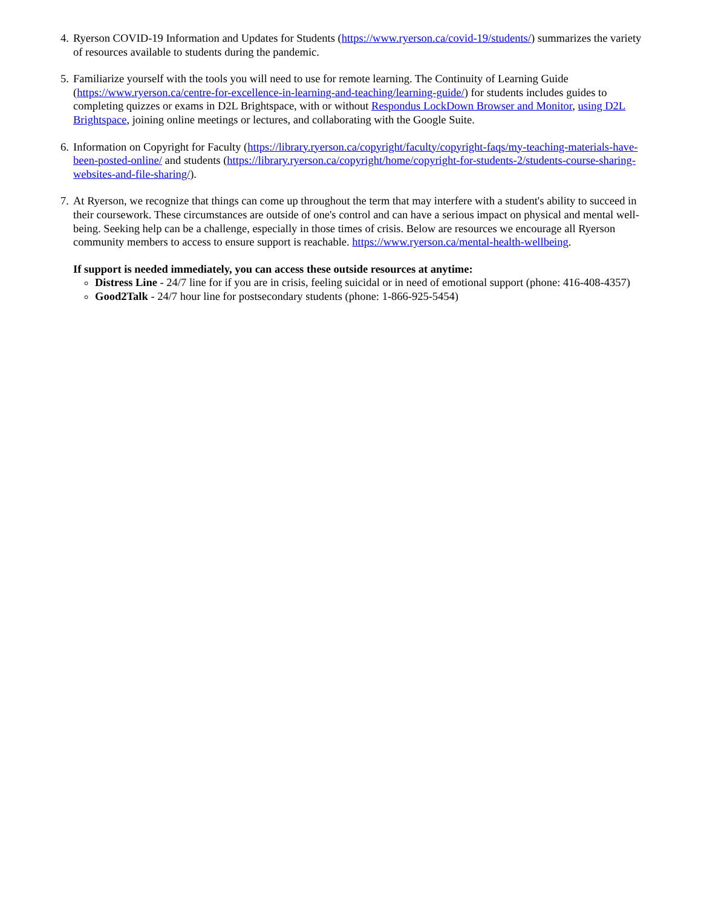4.
Ryerson COVID-19 Information and Updates for Students (https://www.ryerson.ca/covid-19/students/) summarizes the variety of resources available to students during the pandemic.
5.
Familiarize yourself with the tools you will need to use for remote learning. The Continuity of Learning Guide (https://www.ryerson.ca/centre-for-excellence-in-learning-and-teaching/learning-guide/) for students includes guides to completing quizzes or exams in D2L Brightspace, with or without Respondus LockDown Browser and Monitor, using D2L Brightspace, joining online meetings or lectures, and collaborating with the Google Suite.
6.
Information on Copyright for Faculty (https://library.ryerson.ca/copyright/faculty/copyright-faqs/my-teaching-materials-have-been-posted-online/ and students (https://library.ryerson.ca/copyright/home/copyright-for-students-2/students-course-sharing-websites-and-file-sharing/).
7.
At Ryerson, we recognize that things can come up throughout the term that may interfere with a student's ability to succeed in their coursework. These circumstances are outside of one's control and can have a serious impact on physical and mental well-being. Seeking help can be a challenge, especially in those times of crisis. Below are resources we encourage all Ryerson community members to access to ensure support is reachable. https://www.ryerson.ca/mental-health-wellbeing.
If support is needed immediately, you can access these outside resources at anytime:
Distress Line - 24/7 line for if you are in crisis, feeling suicidal or in need of emotional support (phone: 416-408-4357)
Good2Talk - 24/7 hour line for postsecondary students (phone: 1-866-925-5454)